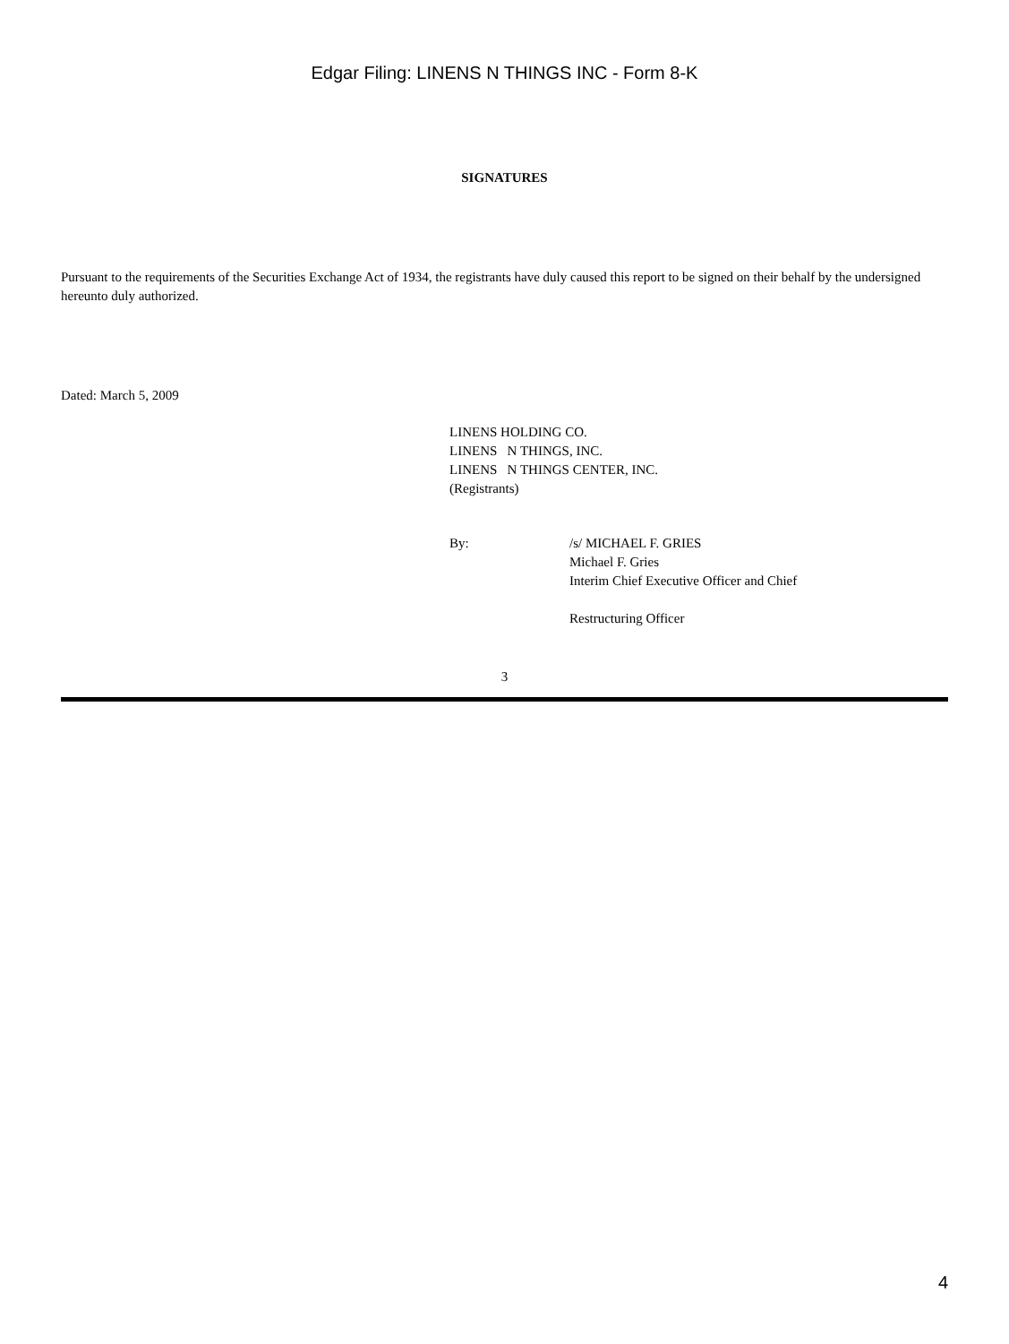Edgar Filing: LINENS N THINGS INC - Form 8-K
SIGNATURES
Pursuant to the requirements of the Securities Exchange Act of 1934, the registrants have duly caused this report to be signed on their behalf by the undersigned hereunto duly authorized.
Dated: March 5, 2009
LINENS HOLDING CO.
LINENS N THINGS, INC.
LINENS N THINGS CENTER, INC.
(Registrants)
By: /s/ MICHAEL F. GRIES
Michael F. Gries
Interim Chief Executive Officer and Chief
Restructuring Officer
3
4